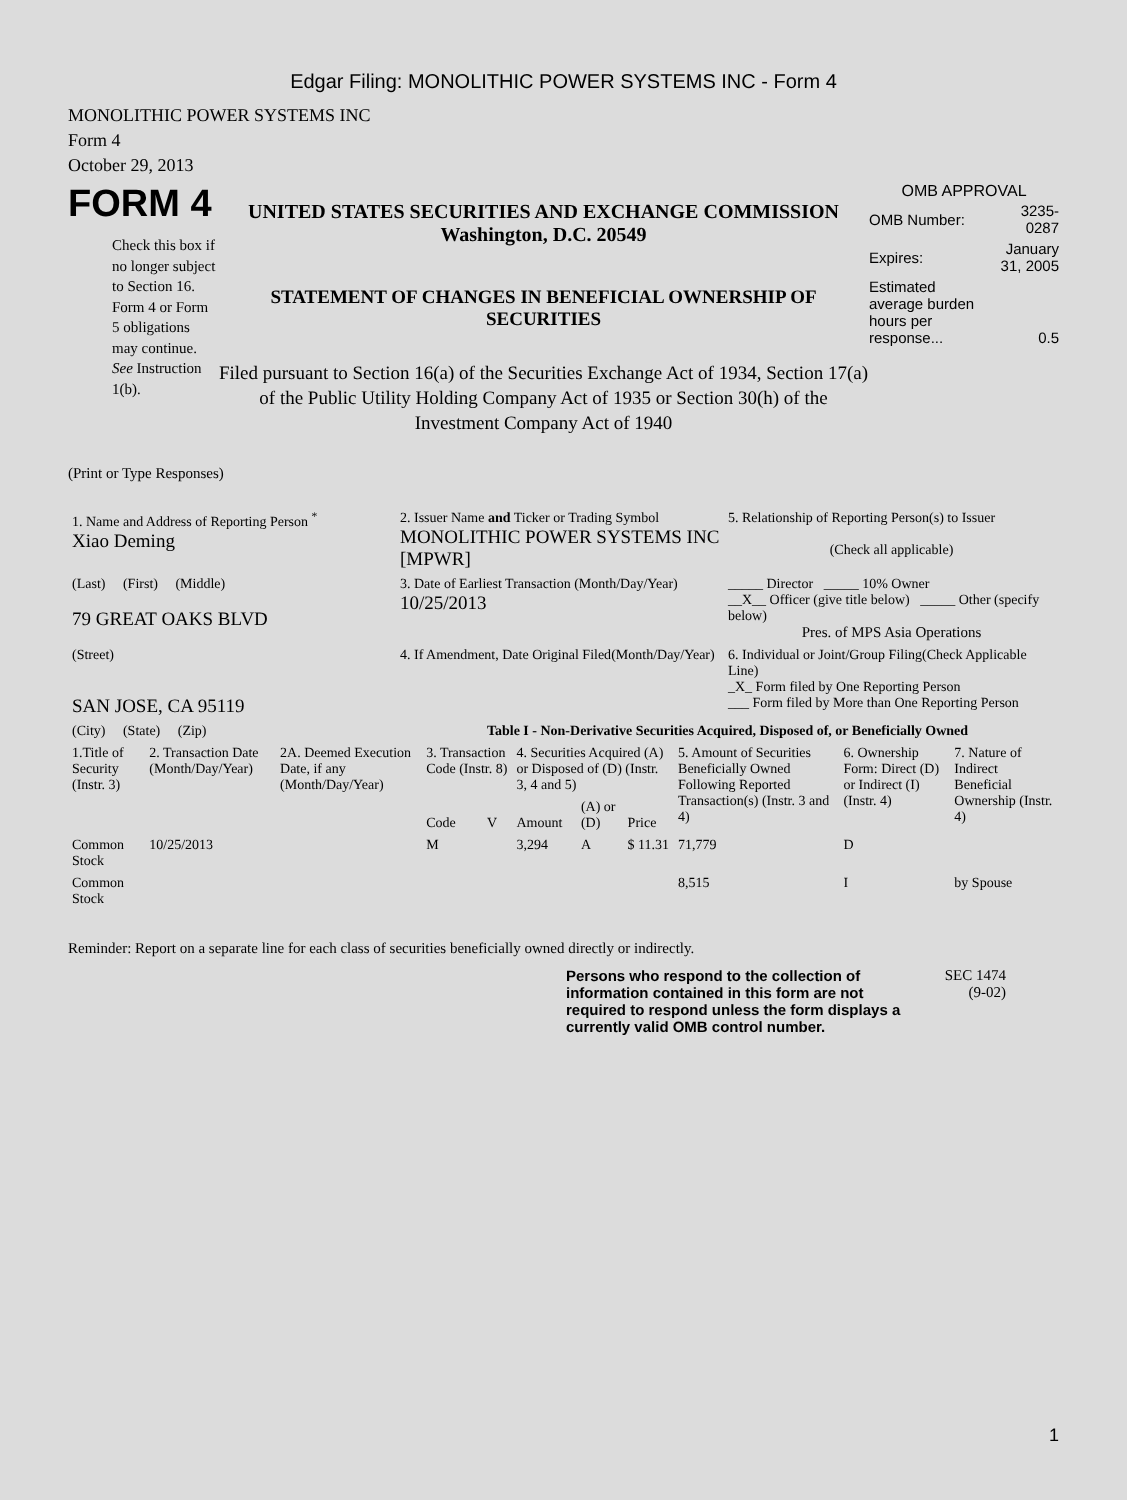Edgar Filing: MONOLITHIC POWER SYSTEMS INC - Form 4
MONOLITHIC POWER SYSTEMS INC
Form 4
October 29, 2013
FORM 4
Check this box if no longer subject to Section 16. Form 4 or Form 5 obligations may continue. See Instruction 1(b).
UNITED STATES SECURITIES AND EXCHANGE COMMISSION
Washington, D.C. 20549
STATEMENT OF CHANGES IN BENEFICIAL OWNERSHIP OF SECURITIES
Filed pursuant to Section 16(a) of the Securities Exchange Act of 1934, Section 17(a) of the Public Utility Holding Company Act of 1935 or Section 30(h) of the Investment Company Act of 1940
OMB APPROVAL
| OMB Number: | 3235-0287 |
| Expires: | January 31, 2005 |
| Estimated average burden hours per response... | 0.5 |
(Print or Type Responses)
| 1. Name and Address of Reporting Person <sup>*</sup> Xiao Deming | 2. Issuer Name and Ticker or Trading Symbol MONOLITHIC POWER SYSTEMS INC [MPWR] | 5. Relationship of Reporting Person(s) to Issuer (Check all applicable) |
| (Last) (First) (Middle) 79 GREAT OAKS BLVD | 3. Date of Earliest Transaction (Month/Day/Year) 10/25/2013 | _____ Director _____ 10% Owner __X__ Officer (give title below) _____ Other (specify below) Pres. of MPS Asia Operations |
| (Street) SAN JOSE, CA 95119 | 4. If Amendment, Date Original Filed (Month/Day/Year) | 6. Individual or Joint/Group Filing (Check Applicable Line) _X_ Form filed by One Reporting Person ___ Form filed by More than One Reporting Person |
| (City) (State) (Zip) | Table I - Non-Derivative Securities Acquired, Disposed of, or Beneficially Owned | |
| 1.Title of Security (Instr. 3) | 2. Transaction Date (Month/Day/Year) | 2A. Deemed Execution Date, if any (Month/Day/Year) | 3. Transaction Code (Instr. 8) | | 4. Securities Acquired (A) or Disposed of (D) (Instr. 3, 4 and 5) | | | 5. Amount of Securities Beneficially Owned Following Reported Transaction(s) (Instr. 3 and 4) | 6. Ownership Form: Direct (D) or Indirect (I) (Instr. 4) | 7. Nature of Indirect Beneficial Ownership (Instr. 4) |
| --- | --- | --- | --- | --- | --- | --- | --- | --- | --- | --- |
| | | | Code | V | Amount | (A) or (D) | Price | | | |
| Common Stock | 10/25/2013 | | M | | 3,294 | A | $ 11.31 | 71,779 | D | |
| Common Stock | | | | | | | | 8,515 | I | by Spouse |
Reminder: Report on a separate line for each class of securities beneficially owned directly or indirectly.
Persons who respond to the collection of information contained in this form are not required to respond unless the form displays a currently valid OMB control number.
SEC 1474
(9-02)
1